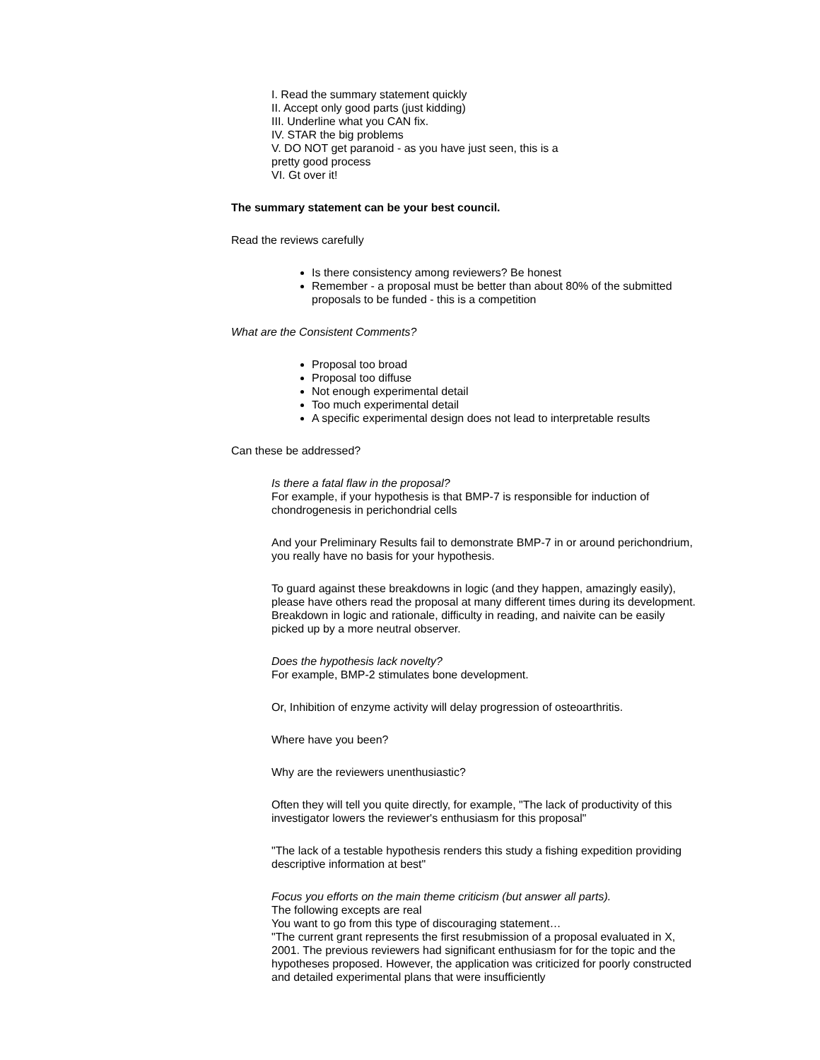I. Read the summary statement quickly
II. Accept only good parts (just kidding)
III. Underline what you CAN fix.
IV. STAR the big problems
V. DO NOT get paranoid - as you have just seen, this is a
pretty good process
VI. Gt over it!
The summary statement can be your best council.
Read the reviews carefully
Is there consistency among reviewers? Be honest
Remember - a proposal must be better than about 80% of the submitted proposals to be funded - this is a competition
What are the Consistent Comments?
Proposal too broad
Proposal too diffuse
Not enough experimental detail
Too much experimental detail
A specific experimental design does not lead to interpretable results
Can these be addressed?
Is there a fatal flaw in the proposal?
For example, if your hypothesis is that BMP-7 is responsible for induction of chondrogenesis in perichondrial cells
And your Preliminary Results fail to demonstrate BMP-7 in or around perichondrium, you really have no basis for your hypothesis.
To guard against these breakdowns in logic (and they happen, amazingly easily), please have others read the proposal at many different times during its development. Breakdown in logic and rationale, difficulty in reading, and naivite can be easily picked up by a more neutral observer.
Does the hypothesis lack novelty?
For example, BMP-2 stimulates bone development.
Or, Inhibition of enzyme activity will delay progression of osteoarthritis.
Where have you been?
Why are the reviewers unenthusiastic?
Often they will tell you quite directly, for example, "The lack of productivity of this investigator lowers the reviewer's enthusiasm for this proposal"
"The lack of a testable hypothesis renders this study a fishing expedition providing descriptive information at best"
Focus you efforts on the main theme criticism (but answer all parts).
The following excepts are real
You want to go from this type of discouraging statement…
"The current grant represents the first resubmission of a proposal evaluated in X, 2001. The previous reviewers had significant enthusiasm for for the topic and the hypotheses proposed. However, the application was criticized for poorly constructed and detailed experimental plans that were insufficiently